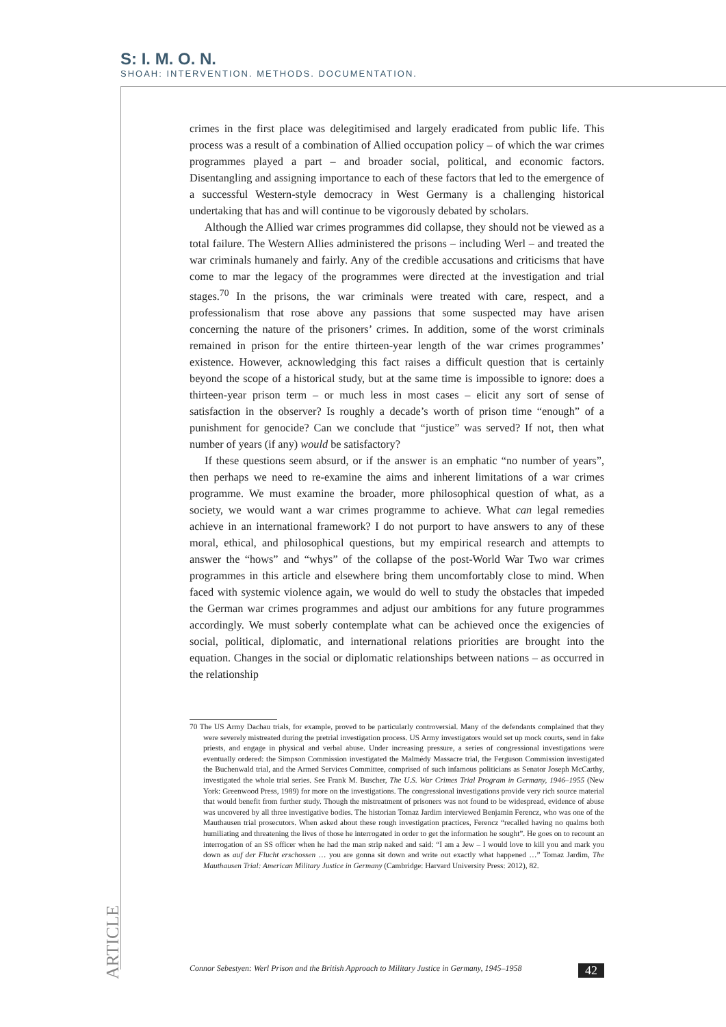S: I. M. O. N.
SHOAH: INTERVENTION. METHODS. DOCUMENTATION.
crimes in the first place was delegitimised and largely eradicated from public life. This process was a result of a combination of Allied occupation policy – of which the war crimes programmes played a part – and broader social, political, and economic factors. Disentangling and assigning importance to each of these factors that led to the emergence of a successful Western-style democracy in West Germany is a challenging historical undertaking that has and will continue to be vigorously debated by scholars.
Although the Allied war crimes programmes did collapse, they should not be viewed as a total failure. The Western Allies administered the prisons – including Werl – and treated the war criminals humanely and fairly. Any of the credible accusations and criticisms that have come to mar the legacy of the programmes were directed at the investigation and trial stages.<sup>70</sup> In the prisons, the war criminals were treated with care, respect, and a professionalism that rose above any passions that some suspected may have arisen concerning the nature of the prisoners’ crimes. In addition, some of the worst criminals remained in prison for the entire thirteen-year length of the war crimes programmes’ existence. However, acknowledging this fact raises a difficult question that is certainly beyond the scope of a historical study, but at the same time is impossible to ignore: does a thirteen-year prison term – or much less in most cases – elicit any sort of sense of satisfaction in the observer? Is roughly a decade’s worth of prison time “enough” of a punishment for genocide? Can we conclude that “justice” was served? If not, then what number of years (if any) would be satisfactory?
If these questions seem absurd, or if the answer is an emphatic “no number of years”, then perhaps we need to re-examine the aims and inherent limitations of a war crimes programme. We must examine the broader, more philosophical question of what, as a society, we would want a war crimes programme to achieve. What can legal remedies achieve in an international framework? I do not purport to have answers to any of these moral, ethical, and philosophical questions, but my empirical research and attempts to answer the “hows” and “whys” of the collapse of the post-World War Two war crimes programmes in this article and elsewhere bring them uncomfortably close to mind. When faced with systemic violence again, we would do well to study the obstacles that impeded the German war crimes programmes and adjust our ambitions for any future programmes accordingly. We must soberly contemplate what can be achieved once the exigencies of social, political, diplomatic, and international relations priorities are brought into the equation. Changes in the social or diplomatic relationships between nations – as occurred in the relationship
70 The US Army Dachau trials, for example, proved to be particularly controversial. Many of the defendants complained that they were severely mistreated during the pretrial investigation process. US Army investigators would set up mock courts, send in fake priests, and engage in physical and verbal abuse. Under increasing pressure, a series of congressional investigations were eventually ordered: the Simpson Commission investigated the Malmédy Massacre trial, the Ferguson Commission investigated the Buchenwald trial, and the Armed Services Committee, comprised of such infamous politicians as Senator Joseph McCarthy, investigated the whole trial series. See Frank M. Buscher, The U.S. War Crimes Trial Program in Germany, 1946–1955 (New York: Greenwood Press, 1989) for more on the investigations. The congressional investigations provide very rich source material that would benefit from further study. Though the mistreatment of prisoners was not found to be widespread, evidence of abuse was uncovered by all three investigative bodies. The historian Tomaz Jardim interviewed Benjamin Ferencz, who was one of the Mauthausen trial prosecutors. When asked about these rough investigation practices, Ferencz “recalled having no qualms both humiliating and threatening the lives of those he interrogated in order to get the information he sought”. He goes on to recount an interrogation of an SS officer when he had the man strip naked and said: “I am a Jew – I would love to kill you and mark you down as auf der Flucht erschossen … you are gonna sit down and write out exactly what happened …” Tomaz Jardim, The Mauthausen Trial: American Military Justice in Germany (Cambridge: Harvard University Press: 2012), 82.
ARTICLE
Connor Sebestyen: Werl Prison and the British Approach to Military Justice in Germany, 1945–1958 42